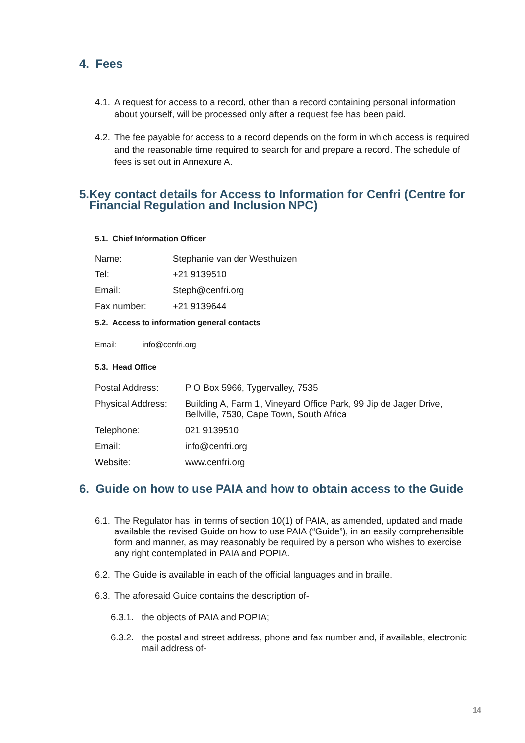4. Fees
4.1. A request for access to a record, other than a record containing personal information about yourself, will be processed only after a request fee has been paid.
4.2. The fee payable for access to a record depends on the form in which access is required and the reasonable time required to search for and prepare a record. The schedule of fees is set out in Annexure A.
5. Key contact details for Access to Information for Cenfri (Centre for Financial Regulation and Inclusion NPC)
5.1. Chief Information Officer
| Name: | Stephanie van der Westhuizen |
| Tel: | +21 9139510 |
| Email: | Steph@cenfri.org |
| Fax number: | +21 9139644 |
5.2. Access to information general contacts
| Email: | info@cenfri.org |
5.3. Head Office
| Postal Address: | P O Box 5966, Tygervalley, 7535 |
| Physical Address: | Building A, Farm 1, Vineyard Office Park, 99 Jip de Jager Drive, Bellville, 7530, Cape Town, South Africa |
| Telephone: | 021 9139510 |
| Email: | info@cenfri.org |
| Website: | www.cenfri.org |
6. Guide on how to use PAIA and how to obtain access to the Guide
6.1. The Regulator has, in terms of section 10(1) of PAIA, as amended, updated and made available the revised Guide on how to use PAIA (“Guide”), in an easily comprehensible form and manner, as may reasonably be required by a person who wishes to exercise any right contemplated in PAIA and POPIA.
6.2. The Guide is available in each of the official languages and in braille.
6.3. The aforesaid Guide contains the description of-
6.3.1. the objects of PAIA and POPIA;
6.3.2. the postal and street address, phone and fax number and, if available, electronic mail address of-
14